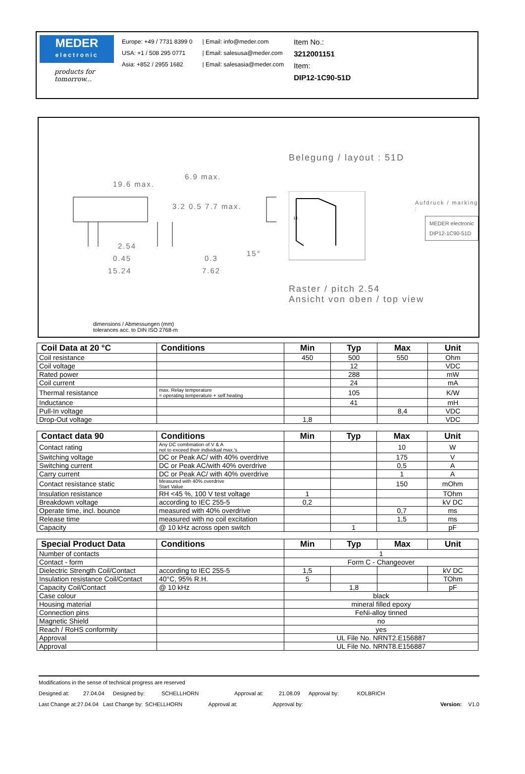MEDER
electronic
products for tomorrow...
Europe: +49 / 7731 8399 0
USA: +1 / 508 295 0771
Asia: +852 / 2955 1682
| Email: info@meder.com
| Email: salesusa@meder.com
| Email: salesasia@meder.com
Item No.:
3212001151
Item:
DIP12-1C90-51D
19.6 max.
6.9 max.
2.54
0.45
15.24 7.62
0.3
15°
3.2 0.5 7.7 max.
Belegung / layout : 51D
14
Aufdruck / marking :
MEDER electronic
DIP12-1C90-51D
Raster / pitch 2.54
Ansicht von oben / top view
dimensions / Abmessungen (mm)
tolerances acc. to DIN ISO 2768-m
| Coil Data at 20 °C | Conditions | Min | Typ | Max | Unit |
| --- | --- | --- | --- | --- | --- |
| Coil resistance | | 450 | 500 | 550 | Ohm |
| Coil voltage | | | 12 | | VDC |
| Rated power | | | 288 | | mW |
| Coil current | | | 24 | | mA |
| Thermal resistance | max. Relay temperature = operating temperature + self heating | | 105 | | K/W |
| Inductance | | | 41 | | mH |
| Pull-In voltage | | | | 8,4 | VDC |
| Drop-Out voltage | | 1,8 | | | VDC |
| Contact data 90 | Conditions | Min | Typ | Max | Unit |
| --- | --- | --- | --- | --- | --- |
| Contact rating | Any DC combination of V & A not to exceed their individual max.'s | | | 10 | W |
| Switching voltage | DC or Peak AC/ with 40% overdrive | | | 175 | V |
| Switching current | DC or Peak AC/with 40% overdrive | | | 0,5 | A |
| Carry current | DC or Peak AC/ with 40% overdrive | | | 1 | A |
| Contact resistance static | Measured with 40% overdrive Start Value | | | 150 | mOhm |
| Insulation resistance | RH <45 %, 100 V test voltage | 1 | | | TOhm |
| Breakdown voltage | according to IEC 255-5 | 0,2 | | | kV DC |
| Operate time, incl. bounce | measured with 40% overdrive | | | 0,7 | ms |
| Release time | measured with no coil excitation | | | 1,5 | ms |
| Capacity | @ 10 kHz across open switch | | 1 | | pF |
| Special Product Data | Conditions | Min | Typ | Max | Unit |
| --- | --- | --- | --- | --- | --- |
| Number of contacts | | 1 | | | |
| Contact - form | | Form C - Changeover | | | |
| Dielectric Strength Coil/Contact | according to IEC 255-5 | 1,5 | | | kV DC |
| Insulation resistance Coil/Contact | 40°C, 95% R.H. | 5 | | | TOhm |
| Capacity Coil/Contact | @ 10 kHz | | 1,8 | | pF |
| Case colour | | black | | | |
| Housing material | | mineral filled epoxy | | | |
| Connection pins | | FeNi-alloy tinned | | | |
| Magnetic Shield | | no | | | |
| Reach / RoHS conformity | | yes | | | |
| Approval | | UL File No. NRNT2.E156887 | | | |
| Approval | | UL File No. NRNT8.E156887 | | | |
Modifications in the sense of technical progress are reserved
Designed at: 27.04.04 Designed by: SCHELLHORN Approval at: 21.08.09 Approval by: KOLBRICH
Last Change at: 27.04.04 Last Change by: SCHELLHORN Approval at: Approval by: Version: V1.0